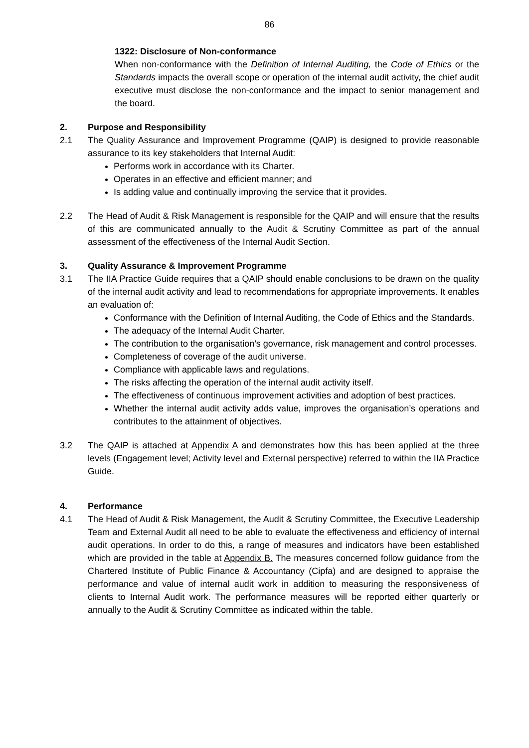86
1322: Disclosure of Non-conformance
When non-conformance with the Definition of Internal Auditing, the Code of Ethics or the Standards impacts the overall scope or operation of the internal audit activity, the chief audit executive must disclose the non-conformance and the impact to senior management and the board.
2. Purpose and Responsibility
2.1 The Quality Assurance and Improvement Programme (QAIP) is designed to provide reasonable assurance to its key stakeholders that Internal Audit:
Performs work in accordance with its Charter.
Operates in an effective and efficient manner; and
Is adding value and continually improving the service that it provides.
2.2 The Head of Audit & Risk Management is responsible for the QAIP and will ensure that the results of this are communicated annually to the Audit & Scrutiny Committee as part of the annual assessment of the effectiveness of the Internal Audit Section.
3. Quality Assurance & Improvement Programme
3.1 The IIA Practice Guide requires that a QAIP should enable conclusions to be drawn on the quality of the internal audit activity and lead to recommendations for appropriate improvements. It enables an evaluation of:
Conformance with the Definition of Internal Auditing, the Code of Ethics and the Standards.
The adequacy of the Internal Audit Charter.
The contribution to the organisation’s governance, risk management and control processes.
Completeness of coverage of the audit universe.
Compliance with applicable laws and regulations.
The risks affecting the operation of the internal audit activity itself.
The effectiveness of continuous improvement activities and adoption of best practices.
Whether the internal audit activity adds value, improves the organisation’s operations and contributes to the attainment of objectives.
3.2 The QAIP is attached at Appendix A and demonstrates how this has been applied at the three levels (Engagement level; Activity level and External perspective) referred to within the IIA Practice Guide.
4. Performance
4.1 The Head of Audit & Risk Management, the Audit & Scrutiny Committee, the Executive Leadership Team and External Audit all need to be able to evaluate the effectiveness and efficiency of internal audit operations. In order to do this, a range of measures and indicators have been established which are provided in the table at Appendix B. The measures concerned follow guidance from the Chartered Institute of Public Finance & Accountancy (Cipfa) and are designed to appraise the performance and value of internal audit work in addition to measuring the responsiveness of clients to Internal Audit work. The performance measures will be reported either quarterly or annually to the Audit & Scrutiny Committee as indicated within the table.